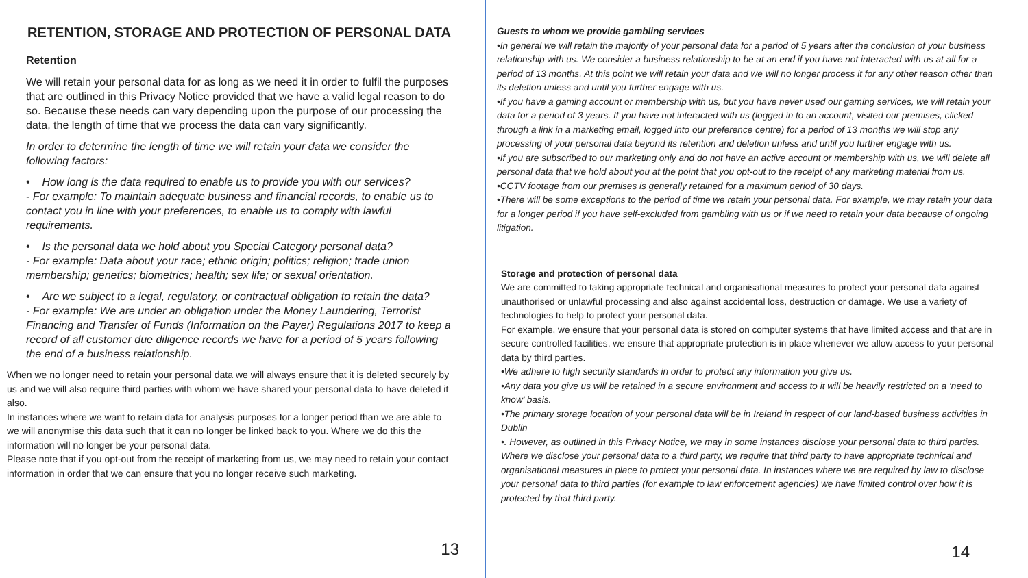RETENTION, STORAGE AND PROTECTION OF PERSONAL DATA
Retention
We will retain your personal data for as long as we need it in order to fulfil the purposes that are outlined in this Privacy Notice provided that we have a valid legal reason to do so. Because these needs can vary depending upon the purpose of our processing the data, the length of time that we process the data can vary significantly.
In order to determine the length of time we will retain your data we consider the following factors:
• How long is the data required to enable us to provide you with our services?
- For example: To maintain adequate business and financial records, to enable us to contact you in line with your preferences, to enable us to comply with lawful requirements.
• Is the personal data we hold about you Special Category personal data?
- For example: Data about your race; ethnic origin; politics; religion; trade union membership; genetics; biometrics; health; sex life; or sexual orientation.
• Are we subject to a legal, regulatory, or contractual obligation to retain the data?
- For example: We are under an obligation under the Money Laundering, Terrorist Financing and Transfer of Funds (Information on the Payer) Regulations 2017 to keep a record of all customer due diligence records we have for a period of 5 years following the end of a business relationship.
When we no longer need to retain your personal data we will always ensure that it is deleted securely by us and we will also require third parties with whom we have shared your personal data to have deleted it also.
In instances where we want to retain data for analysis purposes for a longer period than we are able to we will anonymise this data such that it can no longer be linked back to you. Where we do this the information will no longer be your personal data.
Please note that if you opt-out from the receipt of marketing from us, we may need to retain your contact information in order that we can ensure that you no longer receive such marketing.
13
Guests to whom we provide gambling services
•In general we will retain the majority of your personal data for a period of 5 years after the conclusion of your business relationship with us. We consider a business relationship to be at an end if you have not interacted with us at all for a period of 13 months. At this point we will retain your data and we will no longer process it for any other reason other than its deletion unless and until you further engage with us.
•If you have a gaming account or membership with us, but you have never used our gaming services, we will retain your data for a period of 3 years. If you have not interacted with us (logged in to an account, visited our premises, clicked through a link in a marketing email, logged into our preference centre) for a period of 13 months we will stop any processing of your personal data beyond its retention and deletion unless and until you further engage with us.
•If you are subscribed to our marketing only and do not have an active account or membership with us, we will delete all personal data that we hold about you at the point that you opt-out to the receipt of any marketing material from us.
•CCTV footage from our premises is generally retained for a maximum period of 30 days.
•There will be some exceptions to the period of time we retain your personal data. For example, we may retain your data for a longer period if you have self-excluded from gambling with us or if we need to retain your data because of ongoing litigation.
Storage and protection of personal data
We are committed to taking appropriate technical and organisational measures to protect your personal data against unauthorised or unlawful processing and also against accidental loss, destruction or damage. We use a variety of technologies to help to protect your personal data.
For example, we ensure that your personal data is stored on computer systems that have limited access and that are in secure controlled facilities, we ensure that appropriate protection is in place whenever we allow access to your personal data by third parties.
•We adhere to high security standards in order to protect any information you give us.
•Any data you give us will be retained in a secure environment and access to it will be heavily restricted on a ‘need to know’ basis.
•The primary storage location of your personal data will be in Ireland in respect of our land-based business activities in Dublin
•. However, as outlined in this Privacy Notice, we may in some instances disclose your personal data to third parties. Where we disclose your personal data to a third party, we require that third party to have appropriate technical and organisational measures in place to protect your personal data. In instances where we are required by law to disclose your personal data to third parties (for example to law enforcement agencies) we have limited control over how it is protected by that third party.
14